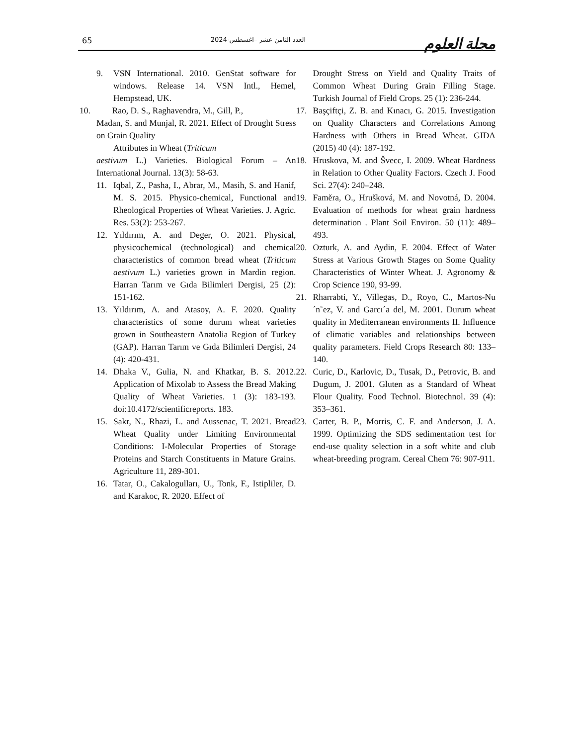65 العدد الثامن عشر –اغسطس-2024 مجلة العلوم
9. VSN International. 2010. GenStat software for windows. Release 14. VSN Intl., Hemel, Hempstead, UK.
10. Rao, D. S., Raghavendra, M., Gill, P.,
Madan, S. and Munjal, R. 2021. Effect of Drought Stress on Grain Quality
Attributes in Wheat (Triticum
aestivum L.) Varieties. Biological Forum – An International Journal. 13(3): 58-63.
11. Iqbal, Z., Pasha, I., Abrar, M., Masih, S. and Hanif, M. S. 2015. Physico-chemical, Functional and Rheological Properties of Wheat Varieties. J. Agric. Res. 53(2): 253-267.
12. Yıldırım, A. and Deger, O. 2021. Physical, physicochemical (technological) and chemical characteristics of common bread wheat (Triticum aestivum L.) varieties grown in Mardin region. Harran Tarım ve Gıda Bilimleri Dergisi, 25 (2): 151-162.
13. Yıldırım, A. and Atasoy, A. F. 2020. Quality characteristics of some durum wheat varieties grown in Southeastern Anatolia Region of Turkey (GAP). Harran Tarım ve Gıda Bilimleri Dergisi, 24 (4): 420-431.
14. Dhaka V., Gulia, N. and Khatkar, B. S. 2012. Application of Mixolab to Assess the Bread Making Quality of Wheat Varieties. 1 (3): 183-193. doi:10.4172/scientificreports. 183.
15. Sakr, N., Rhazi, L. and Aussenac, T. 2021. Bread Wheat Quality under Limiting Environmental Conditions: I-Molecular Properties of Storage Proteins and Starch Constituents in Mature Grains. Agriculture 11, 289-301.
16. Tatar, O., Cakalogulları, U., Tonk, F., Istipliler, D. and Karakoc, R. 2020. Effect of
Drought Stress on Yield and Quality Traits of Common Wheat During Grain Filling Stage. Turkish Journal of Field Crops. 25 (1): 236-244.
17. Başçiftçi, Z. B. and Kınacı, G. 2015. Investigation on Quality Characters and Correlations Among Hardness with Others in Bread Wheat. GIDA (2015) 40 (4): 187-192.
18. Hruskova, M. and Švecc, I. 2009. Wheat Hardness in Relation to Other Quality Factors. Czech J. Food Sci. 27(4): 240–248.
19. Faměra, O., Hrušková, M. and Novotná, D. 2004. Evaluation of methods for wheat grain hardness determination . Plant Soil Environ. 50 (11): 489–493.
20. Ozturk, A. and Aydin, F. 2004. Effect of Water Stress at Various Growth Stages on Some Quality Characteristics of Winter Wheat. J. Agronomy & Crop Science 190, 93-99.
21. Rharrabti, Y., Villegas, D., Royo, C., Martos-Nu´n˜ez, V. and Garcı´a del, M. 2001. Durum wheat quality in Mediterranean environments II. Influence of climatic variables and relationships between quality parameters. Field Crops Research 80: 133–140.
22. Curic, D., Karlovic, D., Tusak, D., Petrovic, B. and Dugum, J. 2001. Gluten as a Standard of Wheat Flour Quality. Food Technol. Biotechnol. 39 (4): 353–361.
23. Carter, B. P., Morris, C. F. and Anderson, J. A. 1999. Optimizing the SDS sedimentation test for end-use quality selection in a soft white and club wheat-breeding program. Cereal Chem 76: 907-911.